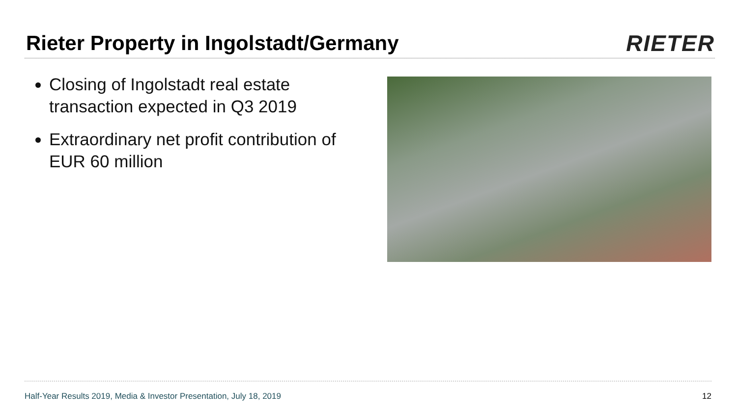Rieter Property in Ingolstadt/Germany
RIETER
Closing of Ingolstadt real estate transaction expected in Q3 2019
Extraordinary net profit contribution of EUR 60 million
Half-Year Results 2019, Media & Investor Presentation, July 18, 2019 12